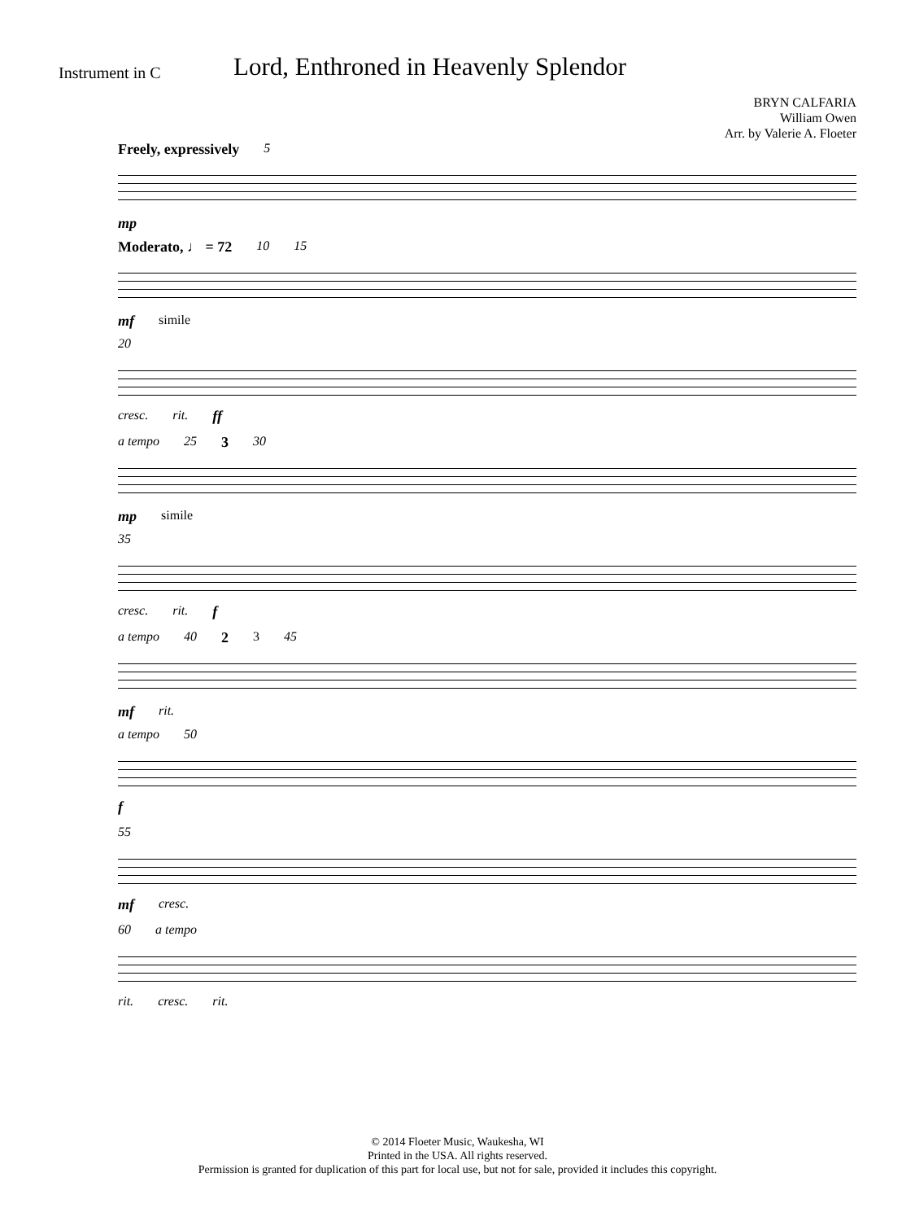Instrument in C
Lord, Enthroned in Heavenly Splendor
BRYN CALFARIA
William Owen
Arr. by Valerie A. Floeter
Freely, expressively 5
mp
Moderato, ♩ = 72 10 15
mf simile
20
cresc. rit. ff
a tempo 25 3 30
mp simile
35
cresc. rit. f
a tempo 40 2 3 45
mf rit.
a tempo 50
f
55
mf cresc.
60 a tempo
rit. cresc. rit.
© 2014 Floeter Music, Waukesha, WI
Printed in the USA. All rights reserved.
Permission is granted for duplication of this part for local use, but not for sale, provided it includes this copyright.